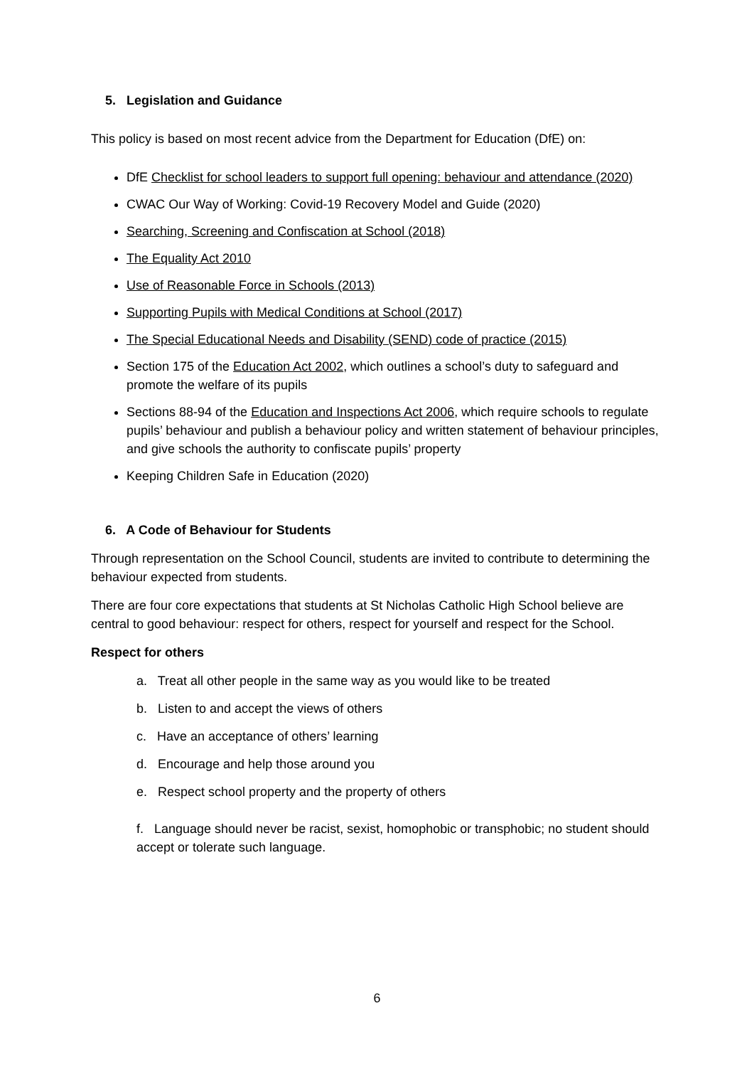5. Legislation and Guidance
This policy is based on most recent advice from the Department for Education (DfE) on:
DfE Checklist for school leaders to support full opening: behaviour and attendance (2020)
CWAC Our Way of Working: Covid-19 Recovery Model and Guide (2020)
Searching, Screening and Confiscation at School (2018)
The Equality Act 2010
Use of Reasonable Force in Schools (2013)
Supporting Pupils with Medical Conditions at School (2017)
The Special Educational Needs and Disability (SEND) code of practice (2015)
Section 175 of the Education Act 2002, which outlines a school’s duty to safeguard and promote the welfare of its pupils
Sections 88-94 of the Education and Inspections Act 2006, which require schools to regulate pupils’ behaviour and publish a behaviour policy and written statement of behaviour principles, and give schools the authority to confiscate pupils’ property
Keeping Children Safe in Education (2020)
6. A Code of Behaviour for Students
Through representation on the School Council, students are invited to contribute to determining the behaviour expected from students.
There are four core expectations that students at St Nicholas Catholic High School believe are central to good behaviour: respect for others, respect for yourself and respect for the School.
Respect for others
a. Treat all other people in the same way as you would like to be treated
b. Listen to and accept the views of others
c. Have an acceptance of others’ learning
d. Encourage and help those around you
e. Respect school property and the property of others
f. Language should never be racist, sexist, homophobic or transphobic; no student should accept or tolerate such language.
6